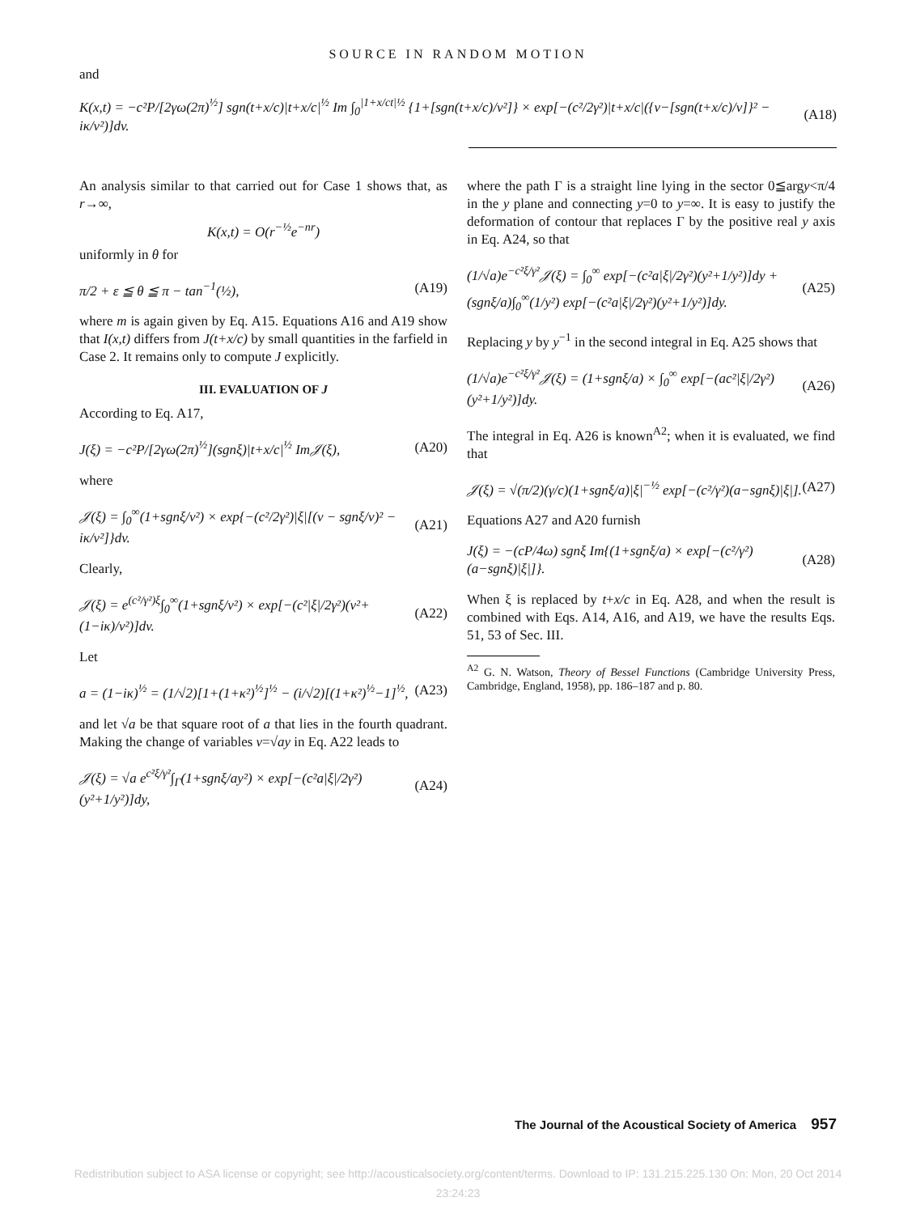SOURCE IN RANDOM MOTION
and
K(x,t) = −c²P/[2γω(2π)<sup>½</sup>] sgn(t+x/c)|t+x/c|<sup>½</sup> Im ∫<sub>0</sub><sup>|1+x/ct|½</sup> {1+[sgn(t+x/c)/v²]} × exp[−(c²/2γ²)|t+x/c|({v−[sgn(t+x/c)/v]}² − iκ/v²)]dv. (A18)
An analysis similar to that carried out for Case 1 shows that, as r→∞,
K(x,t) = O(r<sup>−½</sup>e<sup>−nr</sup>)
uniformly in θ for
π/2 + ε ≦ θ ≦ π − tan<sup>−1</sup>(½), (A19)
where m is again given by Eq. A15. Equations A16 and A19 show that I(x,t) differs from J(t+x/c) by small quantities in the farfield in Case 2. It remains only to compute J explicitly.
III. EVALUATION OF J
According to Eq. A17,
J(ξ) = −c²P/[2γω(2π)<sup>½</sup>](sgnξ)|t+x/c|<sup>½</sup> Im𝒥(ξ), (A20)
where
𝒥(ξ) = ∫<sub>0</sub><sup>∞</sup>(1+sgnξ/v²) × exp{−(c²/2γ²)|ξ|[(v − sgnξ/v)² − iκ/v²]}dv. (A21)
Clearly,
𝒥(ξ) = e<sup>(c²/γ²)ξ</sup>∫<sub>0</sub><sup>∞</sup>(1+sgnξ/v²) × exp[−(c²|ξ|/2γ²)(v²+(1−iκ)/v²)]dv. (A22)
Let
a = (1−iκ)<sup>½</sup> = (1/√2)[1+(1+κ²)<sup>½</sup>]<sup>½</sup> − (i/√2)[(1+κ²)<sup>½</sup>−1]<sup>½</sup>, (A23)
and let √a be that square root of a that lies in the fourth quadrant. Making the change of variables v=√ay in Eq. A22 leads to
𝒥(ξ) = √a e<sup>c²ξ/γ²</sup>∫<sub>Γ</sub>(1+sgnξ/ay²) × exp[−(c²a|ξ|/2γ²)(y²+1/y²)]dy, (A24)
where the path Γ is a straight line lying in the sector 0≦argy<π/4 in the y plane and connecting y=0 to y=∞. It is easy to justify the deformation of contour that replaces Γ by the positive real y axis in Eq. A24, so that
(1/√a)e<sup>−c²ξ/γ²</sup>𝒥(ξ) = ∫<sub>0</sub><sup>∞</sup> exp[−(c²a|ξ|/2γ²)(y²+1/y²)]dy + (sgnξ/a)∫<sub>0</sub><sup>∞</sup>(1/y²) exp[−(c²a|ξ|/2γ²)(y²+1/y²)]dy. (A25)
Replacing y by y<sup>−1</sup> in the second integral in Eq. A25 shows that
(1/√a)e<sup>−c²ξ/γ²</sup>𝒥(ξ) = (1+sgnξ/a) × ∫<sub>0</sub><sup>∞</sup> exp[−(ac²|ξ|/2γ²)(y²+1/y²)]dy. (A26)
The integral in Eq. A26 is known<sup>A2</sup>; when it is evaluated, we find that
𝒥(ξ) = √(π/2)(γ/c)(1+sgnξ/a)|ξ|<sup>−½</sup> exp[−(c²/γ²)(a−sgnξ)|ξ|]. (A27)
Equations A27 and A20 furnish
J(ξ) = −(cP/4ω) sgnξ Im{(1+sgnξ/a) × exp[−(c²/γ²)(a−sgnξ)|ξ|]}. (A28)
When ξ is replaced by t+x/c in Eq. A28, and when the result is combined with Eqs. A14, A16, and A19, we have the results Eqs. 51, 53 of Sec. III.
<sup>A2</sup> G. N. Watson, Theory of Bessel Functions (Cambridge University Press, Cambridge, England, 1958), pp. 186–187 and p. 80.
The Journal of the Acoustical Society of America 957
Redistribution subject to ASA license or copyright; see http://acousticalsociety.org/content/terms. Download to IP: 131.215.225.130 On: Mon, 20 Oct 2014
23:24:23